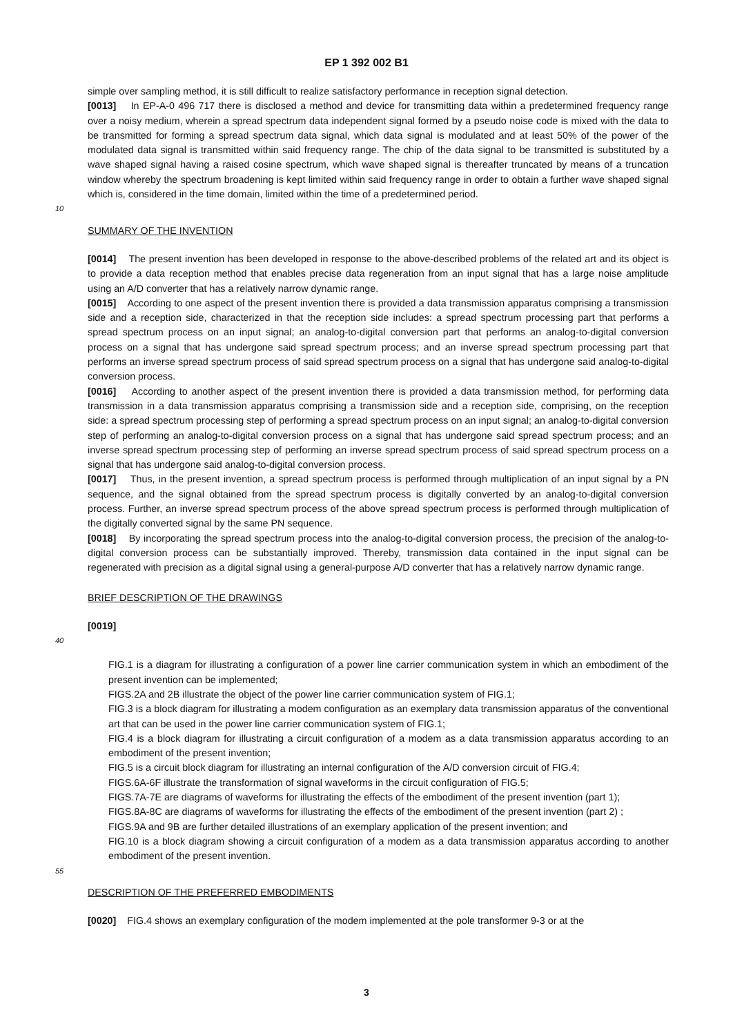EP 1 392 002 B1
simple over sampling method, it is still difficult to realize satisfactory performance in reception signal detection.
[0013] In EP-A-0 496 717 there is disclosed a method and device for transmitting data within a predetermined frequency range over a noisy medium, wherein a spread spectrum data independent signal formed by a pseudo noise code is mixed with the data to be transmitted for forming a spread spectrum data signal, which data signal is modulated and at 5least 50% of the power of the modulated data signal is transmitted within said frequency range. The chip of the data signal to be transmitted is substituted by a wave shaped signal having a raised cosine spectrum, which wave shaped signal is thereafter truncated by means of a truncation window whereby the spectrum broadening is kept limited within said frequency range in order to obtain a further wave shaped signal which is, considered in the time domain, limited within the time of a predetermined period.
10
SUMMARY OF THE INVENTION
[0014] The present invention has been developed in response to the above-described problems of the related art and its object is to provide a data reception method that enables precise data regeneration from an input signal that has a large noise amplitude using an A/D converter that has a relatively narrow dynamic range.
[0015] According to one aspect of the present invention there is provided a data transmission apparatus comprising a transmission side and a reception side, characterized in that the reception side includes: a spread spectrum processing part that performs a spread spectrum process on an input signal; an analog-to-digital conversion part that performs an analog-to-digital conversion process on a signal that has undergone said spread spectrum process; and an inverse spread spectrum processing part that performs an inverse spread spectrum process of said spread spectrum process on a signal that has undergone said analog-to-digital conversion process.
[0016] According to another aspect of the present invention there is provided a data transmission method, for performing data transmission in a data transmission apparatus comprising a transmission side and a reception side, comprising, on the reception side: a spread spectrum processing step of performing a spread spectrum process on an input signal; an analog-to-digital conversion step of performing an analog-to-digital conversion process on a signal that has undergone said spread spectrum process; and an inverse spread spectrum processing step of performing an inverse spread spectrum process of said spread spectrum process on a signal that has undergone said analog-to-digital conversion process.
[0017] Thus, in the present invention, a spread spectrum process is performed through multiplication of an input signal by a PN sequence, and the signal obtained from the spread spectrum process is digitally converted by an analog-to-digital conversion process. Further, an inverse spread spectrum process of the above spread spectrum process is performed through multiplication of the digitally converted signal by the same PN sequence.
[0018] By incorporating the spread spectrum process into the analog-to-digital conversion process, the precision of the analog-to-digital conversion process can be substantially improved. Thereby, transmission data contained in the input signal can be regenerated with precision as a digital signal using a general-purpose A/D converter that has a relatively narrow dynamic range.
BRIEF DESCRIPTION OF THE DRAWINGS
[0019]
40
FIG.1 is a diagram for illustrating a configuration of a power line carrier communication system in which an embodiment of the present invention can be implemented;
FIGS.2A and 2B illustrate the object of the power line carrier communication system of FIG.1;
FIG.3 is a block diagram for illustrating a modem configuration as an exemplary data transmission apparatus of the conventional art that can be used in the power line carrier communication system of FIG.1;
FIG.4 is a block diagram for illustrating a circuit configuration of a modem as a data transmission apparatus according to an embodiment of the present invention;
FIG.5 is a circuit block diagram for illustrating an internal configuration of the A/D conversion circuit of FIG.4;
FIGS.6A-6F illustrate the transformation of signal waveforms in the circuit configuration of FIG.5;
FIGS.7A-7E are diagrams of waveforms for illustrating the effects of the embodiment of the present invention (part 1);
FIGS.8A-8C are diagrams of waveforms for illustrating the effects of the embodiment of the present invention (part 2) ;
FIGS.9A and 9B are further detailed illustrations of an exemplary application of the present invention; and
FIG.10 is a block diagram showing a circuit configuration of a modem as a data transmission apparatus according to another embodiment of the present invention.
55
DESCRIPTION OF THE PREFERRED EMBODIMENTS
[0020] FIG.4 shows an exemplary configuration of the modem implemented at the pole transformer 9-3 or at the
3